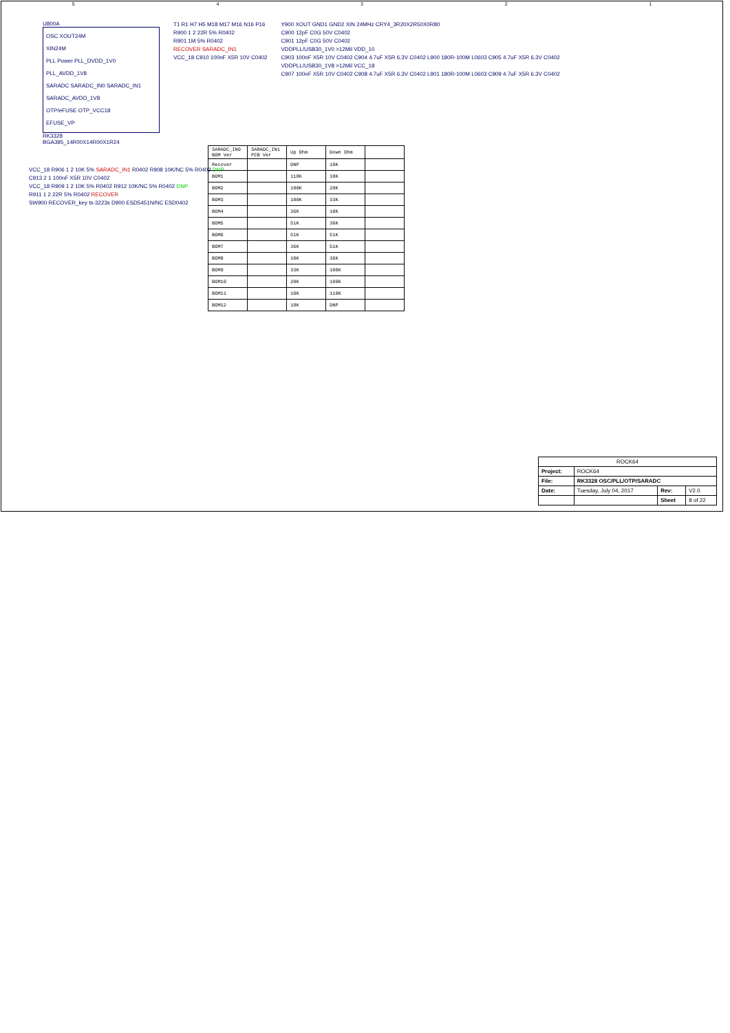54321
U800A
OSC XOUT24M
XIN24M
PLL Power PLL_DVDD_1V0
PLL_AVDD_1V8
SARADC SARADC_IN0 SARADC_IN1
SARADC_AVDD_1V8
OTP/eFUSE OTP_VCC18
EFUSE_VP
RK3328
BGA395_14R00X14R00X1R24
T1 R1 H7 H5 M18 M17 M16 N16 P16
R900 1 2 22R 5% R0402
R901 1M 5% R0402
RECOVER SARADC_IN1
VCC_18 C910 100nF X5R 10V C0402
Y900 XOUT GND1 GND2 XIN 24MHz CRY4_3R20X2R50X0R80
C900 12pF C0G 50V C0402
C901 12pF C0G 50V C0402
VDDPLL/USB30_1V0 >12Mil VDD_10
C903 100nF X5R 10V C0402 C904 4.7uF X5R 6.3V C0402 L900 180R-100M L0603 C905 4.7uF X5R 6.3V C0402
VDDPLL/USB30_1V8 >12Mil VCC_18
C907 100nF X5R 10V C0402 C908 4.7uF X5R 6.3V C0402 L901 180R-100M L0603 C909 4.7uF X5R 6.3V C0402
VCC_18 R906 1 2 10K 5% SARADC_IN1 R0402 R908 10K/NC 5% R0402 DNP
C913 2 1 100nF X5R 10V C0402
VCC_18 R909 1 2 10K 5% R0402 R912 10K/NC 5% R0402 DNP
R911 1 2 22R 5% R0402 RECOVER
SW900 RECOVER_key ts-3223s D900 ESD5451N/NC ESD0402
| SARADC_IN0 BOM Ver | SARADC_IN1 PCB Ver | Up Ohm | Down Ohm | |
| --- | --- | --- | --- | --- |
| Recover | | DNP | 10K | |
| BOM1 | | 110K | 10K | |
| BOM2 | | 100K | 20K | |
| BOM3 | | 100K | 33K | |
| BOM4 | | 36K | 10K | |
| BOM5 | | 51K | 36K | |
| BOM6 | | 51K | 51K | |
| BOM7 | | 36K | 51K | |
| BOM8 | | 10K | 36K | |
| BOM9 | | 33K | 100K | |
| BOM10 | | 20K | 100K | |
| BOM11 | | 10K | 110K | |
| BOM12 | | 10K | DNP | |
| ROCK64 | | | |
| Project: | ROCK64 | | |
| File: | RK3328 OSC/PLL/OTP/SARADC | | |
| Date: | Tuesday, July 04, 2017 | Rev: | V2.0 |
| | | Sheet | 8 of 22 |